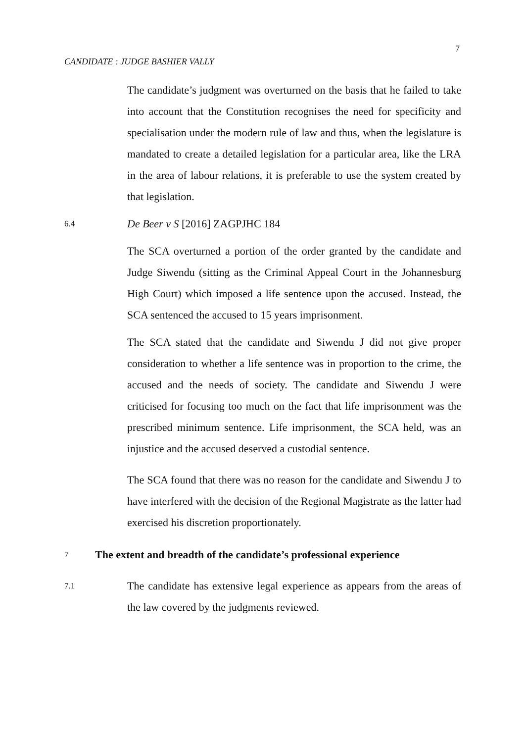7
CANDIDATE : JUDGE BASHIER VALLY
The candidate’s judgment was overturned on the basis that he failed to take into account that the Constitution recognises the need for specificity and specialisation under the modern rule of law and thus, when the legislature is mandated to create a detailed legislation for a particular area, like the LRA in the area of labour relations, it is preferable to use the system created by that legislation.
6.4 De Beer v S [2016] ZAGPJHC 184
The SCA overturned a portion of the order granted by the candidate and Judge Siwendu (sitting as the Criminal Appeal Court in the Johannesburg High Court) which imposed a life sentence upon the accused. Instead, the SCA sentenced the accused to 15 years imprisonment.
The SCA stated that the candidate and Siwendu J did not give proper consideration to whether a life sentence was in proportion to the crime, the accused and the needs of society. The candidate and Siwendu J were criticised for focusing too much on the fact that life imprisonment was the prescribed minimum sentence. Life imprisonment, the SCA held, was an injustice and the accused deserved a custodial sentence.
The SCA found that there was no reason for the candidate and Siwendu J to have interfered with the decision of the Regional Magistrate as the latter had exercised his discretion proportionately.
7 The extent and breadth of the candidate’s professional experience
7.1
The candidate has extensive legal experience as appears from the areas of the law covered by the judgments reviewed.